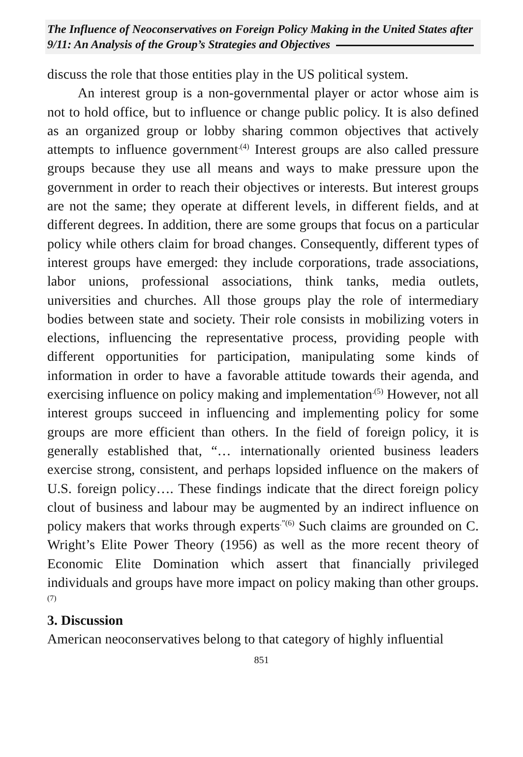The Influence of Neoconservatives on Foreign Policy Making in the United States after 9/11: An Analysis of the Group’s Strategies and Objectives
discuss the role that those entities play in the US political system.
An interest group is a non-governmental player or actor whose aim is not to hold office, but to influence or change public policy. It is also defined as an organized group or lobby sharing common objectives that actively attempts to influence government<sup>.(4)</sup> Interest groups are also called pressure groups because they use all means and ways to make pressure upon the government in order to reach their objectives or interests. But interest groups are not the same; they operate at different levels, in different fields, and at different degrees. In addition, there are some groups that focus on a particular policy while others claim for broad changes. Consequently, different types of interest groups have emerged: they include corporations, trade associations, labor unions, professional associations, think tanks, media outlets, universities and churches. All those groups play the role of intermediary bodies between state and society. Their role consists in mobilizing voters in elections, influencing the representative process, providing people with different opportunities for participation, manipulating some kinds of information in order to have a favorable attitude towards their agenda, and exercising influence on policy making and implementation<sup>.(5)</sup> However, not all interest groups succeed in influencing and implementing policy for some groups are more efficient than others. In the field of foreign policy, it is generally established that, “… internationally oriented business leaders exercise strong, consistent, and perhaps lopsided influence on the makers of U.S. foreign policy…. These findings indicate that the direct foreign policy clout of business and labour may be augmented by an indirect influence on policy makers that works through experts<sup>.”(6)</sup> Such claims are grounded on C. Wright’s Elite Power Theory (1956) as well as the more recent theory of Economic Elite Domination which assert that financially privileged individuals and groups have more impact on policy making than other groups.<sup>(7)</sup>
3. Discussion
American neoconservatives belong to that category of highly influential
851